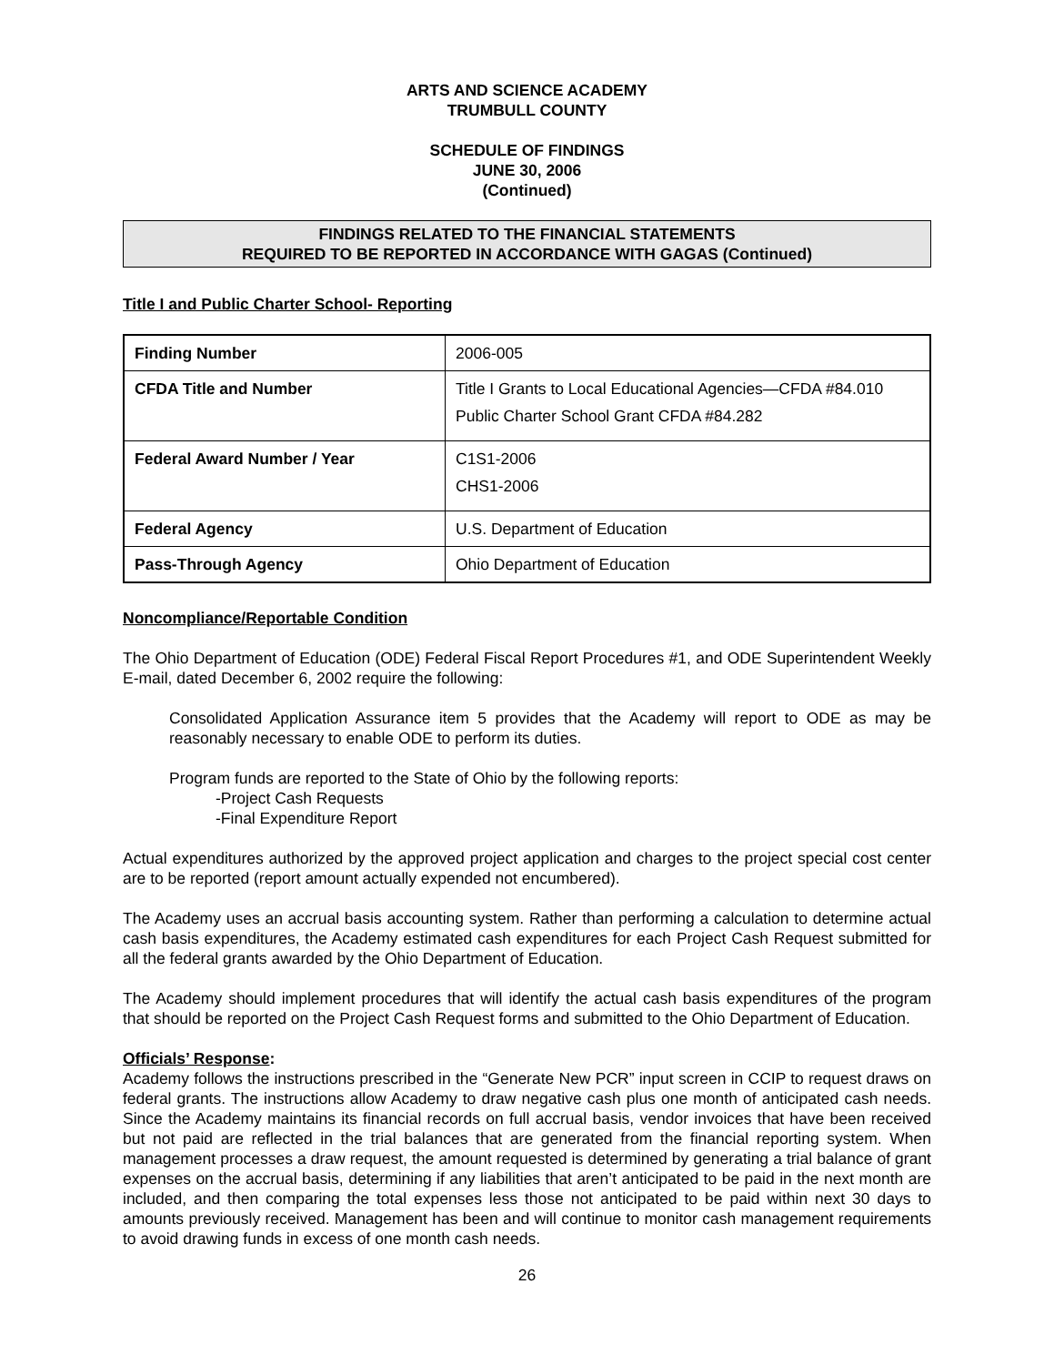ARTS AND SCIENCE ACADEMY
TRUMBULL COUNTY
SCHEDULE OF FINDINGS
JUNE 30, 2006
(Continued)
FINDINGS RELATED TO THE FINANCIAL STATEMENTS
REQUIRED TO BE REPORTED IN ACCORDANCE WITH GAGAS (Continued)
Title I and Public Charter School- Reporting
| Finding Number | 2006-005 |
| CFDA Title and Number | Title I Grants to Local Educational Agencies—CFDA #84.010 Public Charter School Grant CFDA #84.282 |
| Federal Award Number / Year | C1S1-2006 CHS1-2006 |
| Federal Agency | U.S. Department of Education |
| Pass-Through Agency | Ohio Department of Education |
Noncompliance/Reportable Condition
The Ohio Department of Education (ODE) Federal Fiscal Report Procedures #1, and ODE Superintendent Weekly E-mail, dated December 6, 2002 require the following:
Consolidated Application Assurance item 5 provides that the Academy will report to ODE as may be reasonably necessary to enable ODE to perform its duties.
Program funds are reported to the State of Ohio by the following reports:
-Project Cash Requests
-Final Expenditure Report
Actual expenditures authorized by the approved project application and charges to the project special cost center are to be reported (report amount actually expended not encumbered).
The Academy uses an accrual basis accounting system. Rather than performing a calculation to determine actual cash basis expenditures, the Academy estimated cash expenditures for each Project Cash Request submitted for all the federal grants awarded by the Ohio Department of Education.
The Academy should implement procedures that will identify the actual cash basis expenditures of the program that should be reported on the Project Cash Request forms and submitted to the Ohio Department of Education.
Officials’ Response:
Academy follows the instructions prescribed in the “Generate New PCR” input screen in CCIP to request draws on federal grants. The instructions allow Academy to draw negative cash plus one month of anticipated cash needs. Since the Academy maintains its financial records on full accrual basis, vendor invoices that have been received but not paid are reflected in the trial balances that are generated from the financial reporting system. When management processes a draw request, the amount requested is determined by generating a trial balance of grant expenses on the accrual basis, determining if any liabilities that aren’t anticipated to be paid in the next month are included, and then comparing the total expenses less those not anticipated to be paid within next 30 days to amounts previously received. Management has been and will continue to monitor cash management requirements to avoid drawing funds in excess of one month cash needs.
26